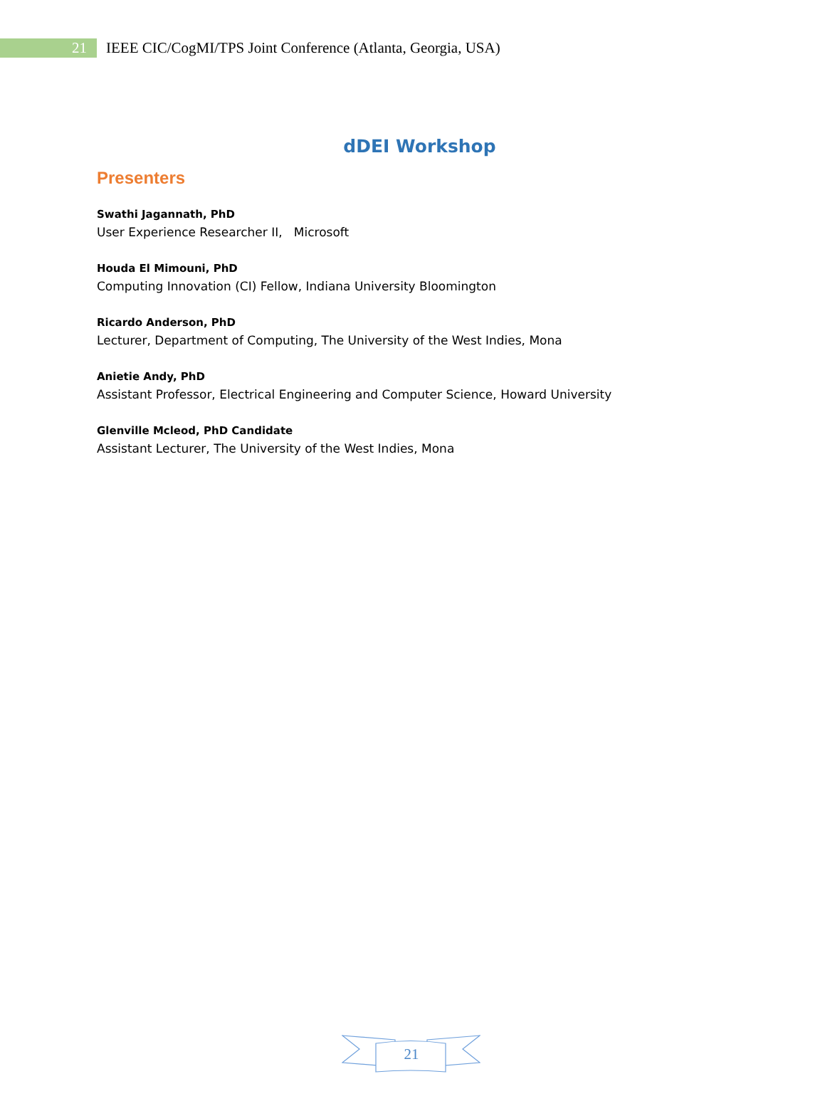21
IEEE CIC/CogMI/TPS Joint Conference (Atlanta, Georgia, USA)
dDEI Workshop
Presenters
Swathi Jagannath, PhD
User Experience Researcher II, Microsoft
Houda El Mimouni, PhD
Computing Innovation (CI) Fellow, Indiana University Bloomington
Ricardo Anderson, PhD
Lecturer, Department of Computing, The University of the West Indies, Mona
Anietie Andy, PhD
Assistant Professor, Electrical Engineering and Computer Science, Howard University
Glenville Mcleod, PhD Candidate
Assistant Lecturer, The University of the West Indies, Mona
21